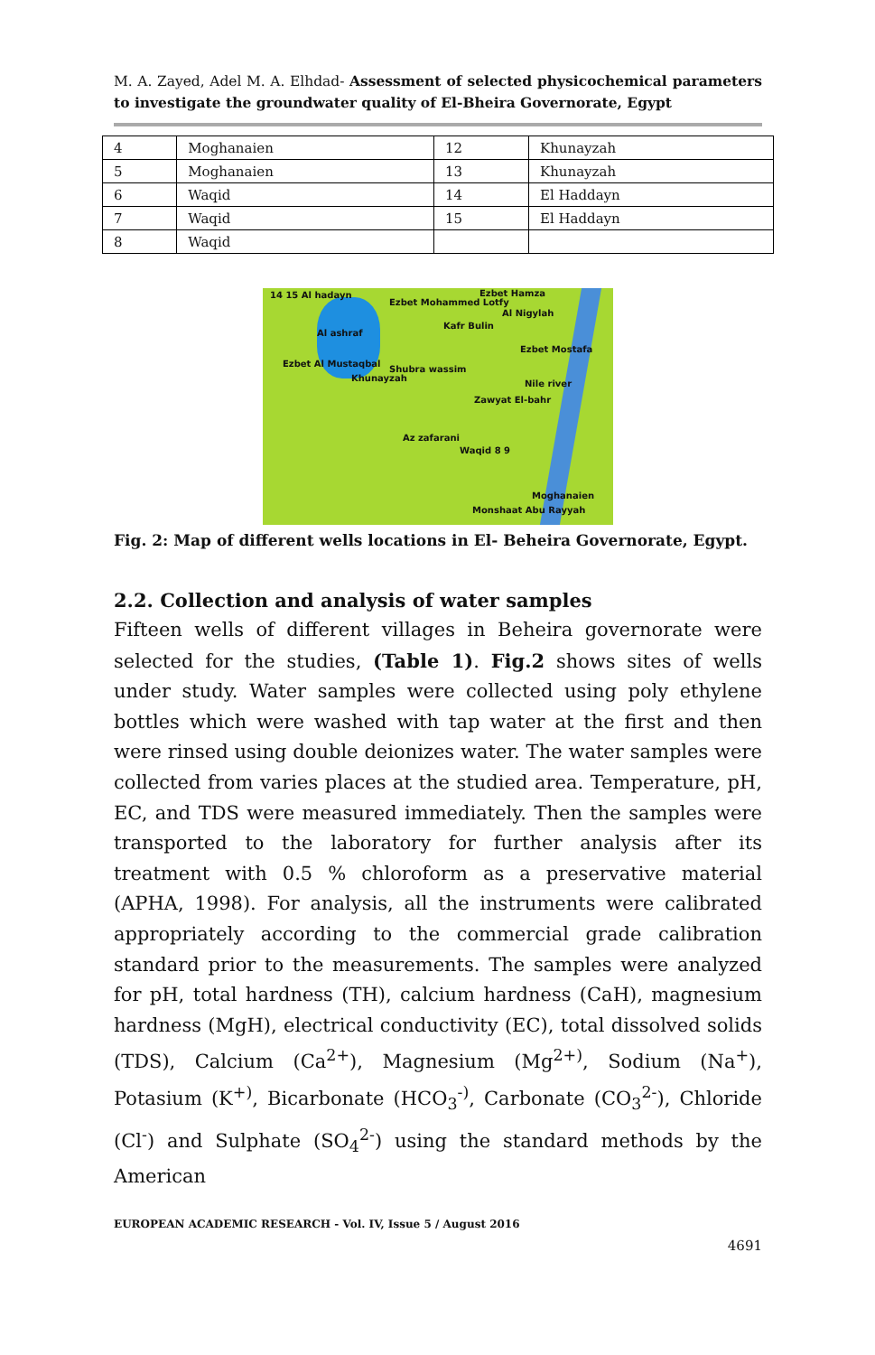M. A. Zayed, Adel M. A. Elhdad- Assessment of selected physicochemical parameters to investigate the groundwater quality of El-Bheira Governorate, Egypt
| 4 | Moghanaien | 12 | Khunayzah |
| 5 | Moghanaien | 13 | Khunayzah |
| 6 | Waqid | 14 | El Haddayn |
| 7 | Waqid | 15 | El Haddayn |
| 8 | Waqid | | |
14 15 Al hadayn Ezbet Hamza
Ezbet Mohammed Lotfy
Al Nigylah
Al ashraf
Kafr Bulin
Ezbet Al Mustaqbal
Shubra wassim
Khunayzah
Ezbet Mostafa
Nile river
Zawyat El-bahr
Az zafarani
Waqid 8 9
Moghanaien
Monshaat Abu Rayyah
Fig. 2: Map of different wells locations in El- Beheira Governorate, Egypt.
2.2. Collection and analysis of water samples
Fifteen wells of different villages in Beheira governorate were selected for the studies, (Table 1). Fig.2 shows sites of wells under study. Water samples were collected using poly ethylene bottles which were washed with tap water at the first and then were rinsed using double deionizes water. The water samples were collected from varies places at the studied area. Temperature, pH, EC, and TDS were measured immediately. Then the samples were transported to the laboratory for further analysis after its treatment with 0.5 % chloroform as a preservative material (APHA, 1998). For analysis, all the instruments were calibrated appropriately according to the commercial grade calibration standard prior to the measurements. The samples were analyzed for pH, total hardness (TH), calcium hardness (CaH), magnesium hardness (MgH), electrical conductivity (EC), total dissolved solids (TDS), Calcium (Ca<sup>2+</sup>), Magnesium (Mg<sup>2+)</sup>, Sodium (Na<sup>+</sup>), Potasium (K<sup>+)</sup>, Bicarbonate (HCO<sub>3</sub><sup>-)</sup>, Carbonate (CO<sub>3</sub><sup>2-</sup>), Chloride (Cl<sup>-</sup>) and Sulphate (SO<sub>4</sub><sup>2-</sup>) using the standard methods by the American
EUROPEAN ACADEMIC RESEARCH - Vol. IV, Issue 5 / August 2016
4691